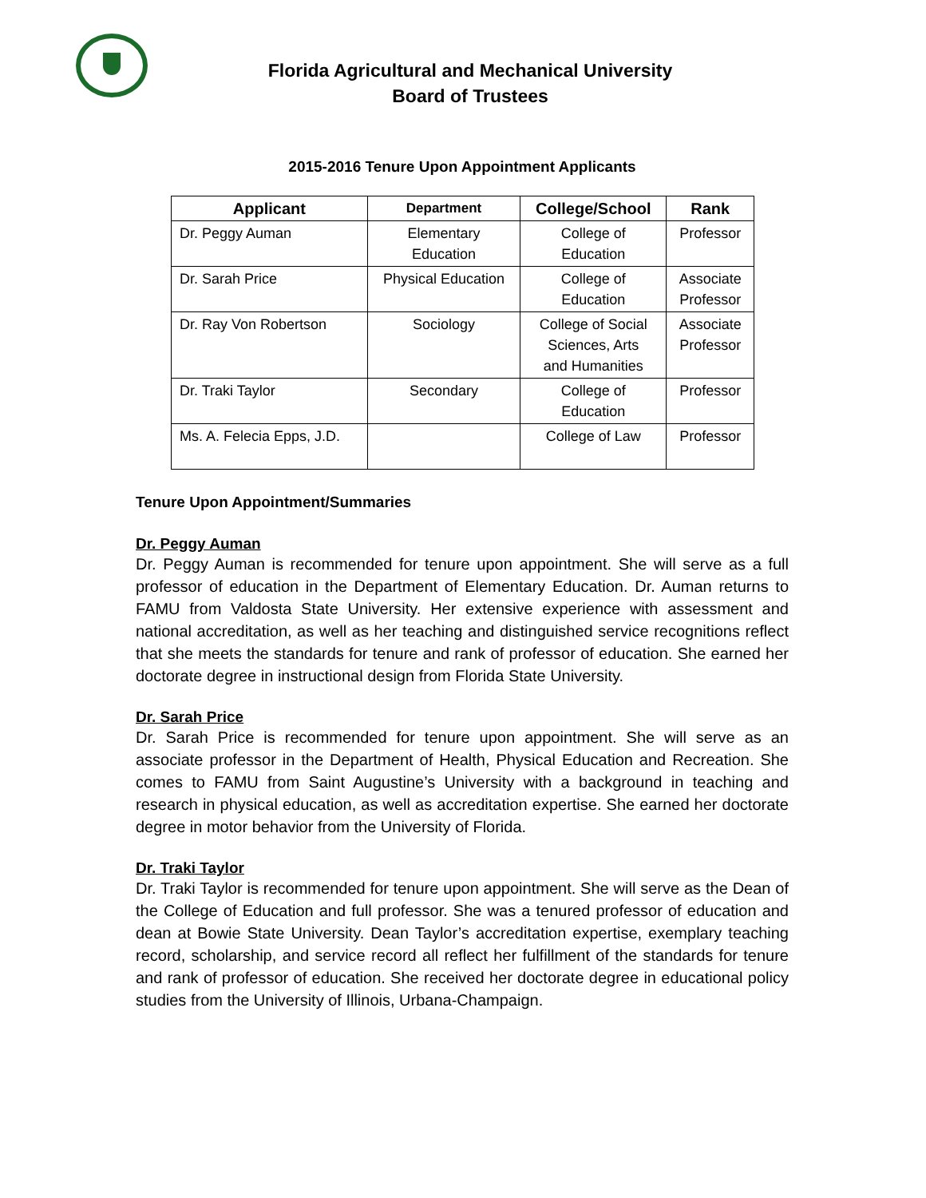Florida Agricultural and Mechanical University
Board of Trustees
2015-2016 Tenure Upon Appointment Applicants
| Applicant | Department | College/School | Rank |
| --- | --- | --- | --- |
| Dr. Peggy Auman | Elementary Education | College of Education | Professor |
| Dr. Sarah Price | Physical Education | College of Education | Associate Professor |
| Dr. Ray Von Robertson | Sociology | College of Social Sciences, Arts and Humanities | Associate Professor |
| Dr. Traki Taylor | Secondary | College of Education | Professor |
| Ms. A. Felecia Epps, J.D. | | College of Law | Professor |
Tenure Upon Appointment/Summaries
Dr. Peggy Auman
Dr. Peggy Auman is recommended for tenure upon appointment. She will serve as a full professor of education in the Department of Elementary Education. Dr. Auman returns to FAMU from Valdosta State University. Her extensive experience with assessment and national accreditation, as well as her teaching and distinguished service recognitions reflect that she meets the standards for tenure and rank of professor of education. She earned her doctorate degree in instructional design from Florida State University.
Dr. Sarah Price
Dr. Sarah Price is recommended for tenure upon appointment. She will serve as an associate professor in the Department of Health, Physical Education and Recreation. She comes to FAMU from Saint Augustine’s University with a background in teaching and research in physical education, as well as accreditation expertise. She earned her doctorate degree in motor behavior from the University of Florida.
Dr. Traki Taylor
Dr. Traki Taylor is recommended for tenure upon appointment. She will serve as the Dean of the College of Education and full professor. She was a tenured professor of education and dean at Bowie State University. Dean Taylor’s accreditation expertise, exemplary teaching record, scholarship, and service record all reflect her fulfillment of the standards for tenure and rank of professor of education. She received her doctorate degree in educational policy studies from the University of Illinois, Urbana-Champaign.